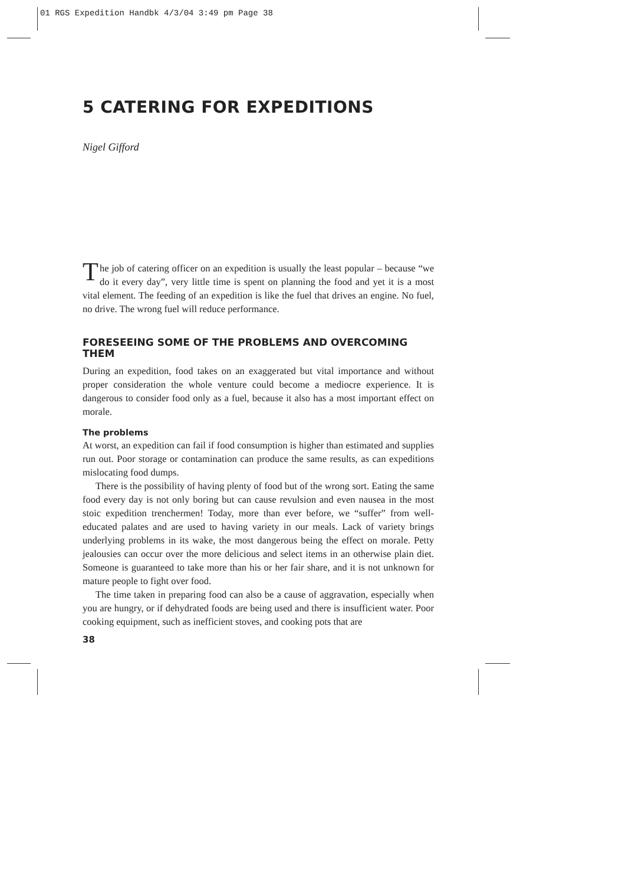01 RGS Expedition Handbk 4/3/04 3:49 pm Page 38
5 CATERING FOR EXPEDITIONS
Nigel Gifford
The job of catering officer on an expedition is usually the least popular – because “we do it every day”, very little time is spent on planning the food and yet it is a most vital element. The feeding of an expedition is like the fuel that drives an engine. No fuel, no drive. The wrong fuel will reduce performance.
FORESEEING SOME OF THE PROBLEMS AND OVERCOMING THEM
During an expedition, food takes on an exaggerated but vital importance and without proper consideration the whole venture could become a mediocre experience. It is dangerous to consider food only as a fuel, because it also has a most important effect on morale.
The problems
At worst, an expedition can fail if food consumption is higher than estimated and supplies run out. Poor storage or contamination can produce the same results, as can expeditions mislocating food dumps.
There is the possibility of having plenty of food but of the wrong sort. Eating the same food every day is not only boring but can cause revulsion and even nausea in the most stoic expedition trenchermen! Today, more than ever before, we “suffer” from well-educated palates and are used to having variety in our meals. Lack of variety brings underlying problems in its wake, the most dangerous being the effect on morale. Petty jealousies can occur over the more delicious and select items in an otherwise plain diet. Someone is guaranteed to take more than his or her fair share, and it is not unknown for mature people to fight over food.
The time taken in preparing food can also be a cause of aggravation, especially when you are hungry, or if dehydrated foods are being used and there is insufficient water. Poor cooking equipment, such as inefficient stoves, and cooking pots that are
38